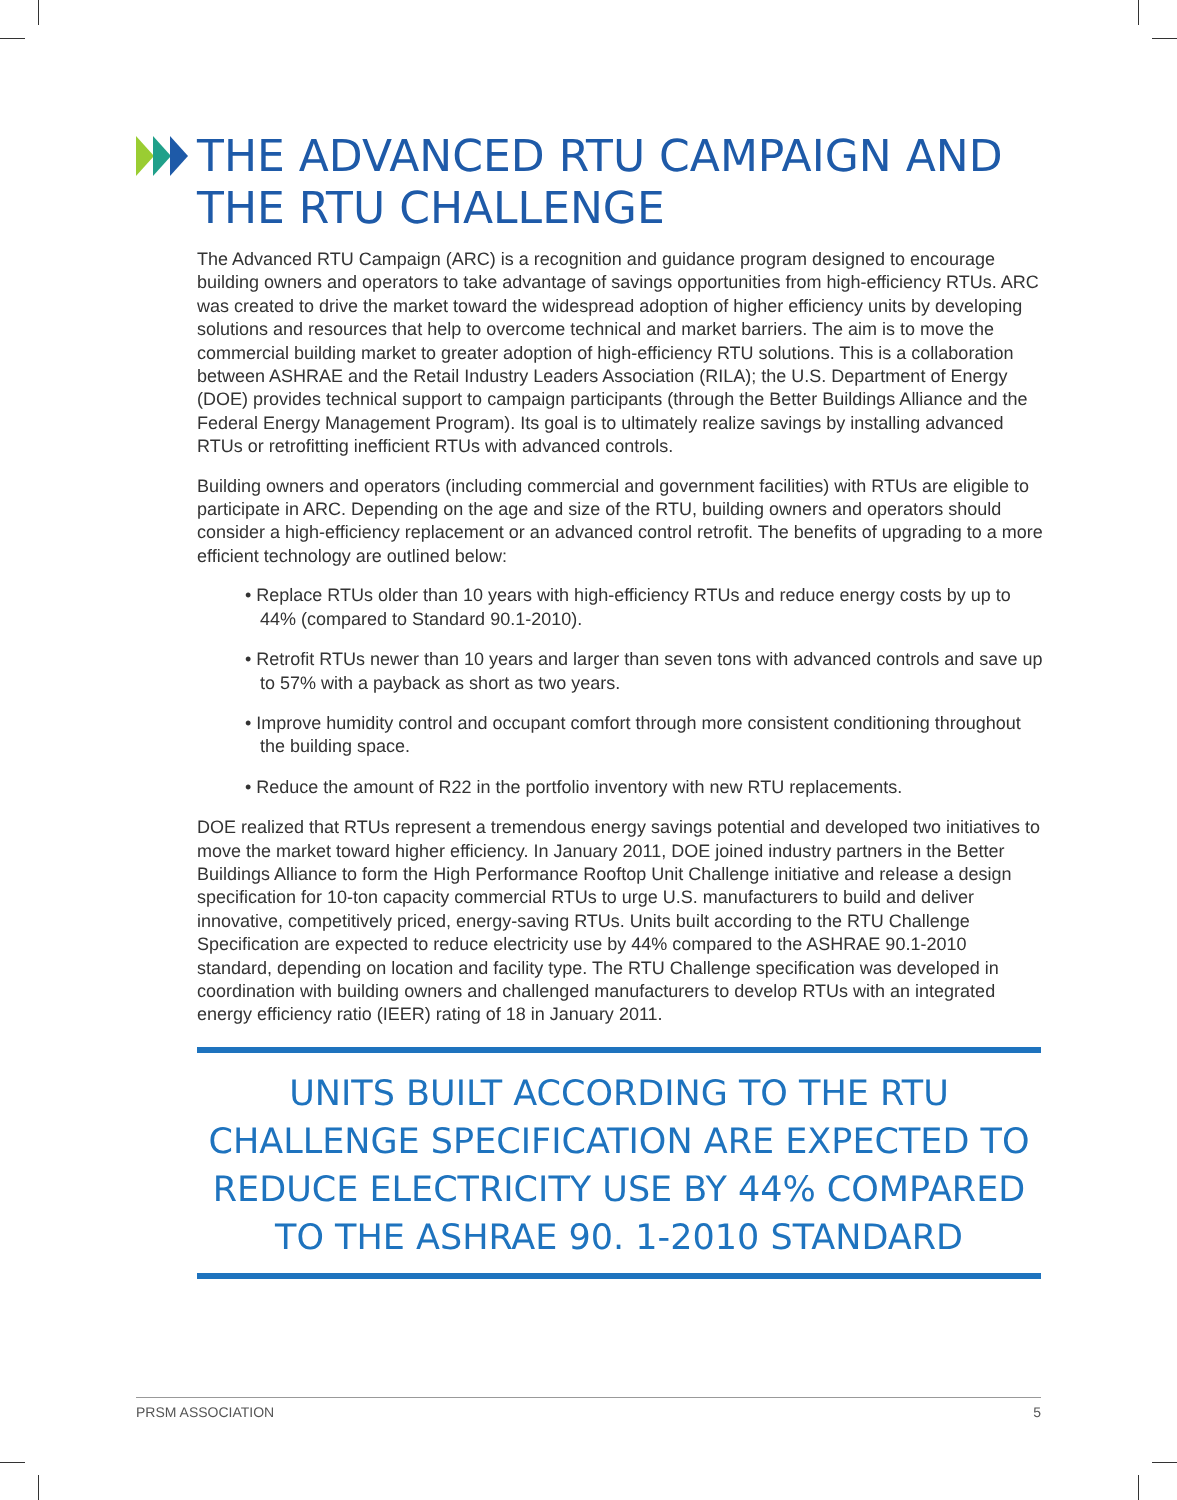THE ADVANCED RTU CAMPAIGN AND THE RTU CHALLENGE
The Advanced RTU Campaign (ARC) is a recognition and guidance program designed to encourage building owners and operators to take advantage of savings opportunities from high-efficiency RTUs. ARC was created to drive the market toward the widespread adoption of higher efficiency units by developing solutions and resources that help to overcome technical and market barriers. The aim is to move the commercial building market to greater adoption of high-efficiency RTU solutions. This is a collaboration between ASHRAE and the Retail Industry Leaders Association (RILA); the U.S. Department of Energy (DOE) provides technical support to campaign participants (through the Better Buildings Alliance and the Federal Energy Management Program). Its goal is to ultimately realize savings by installing advanced RTUs or retrofitting inefficient RTUs with advanced controls.
Building owners and operators (including commercial and government facilities) with RTUs are eligible to participate in ARC. Depending on the age and size of the RTU, building owners and operators should consider a high-efficiency replacement or an advanced control retrofit. The benefits of upgrading to a more efficient technology are outlined below:
• Replace RTUs older than 10 years with high-efficiency RTUs and reduce energy costs by up to 44% (compared to Standard 90.1-2010).
• Retrofit RTUs newer than 10 years and larger than seven tons with advanced controls and save up to 57% with a payback as short as two years.
• Improve humidity control and occupant comfort through more consistent conditioning throughout the building space.
• Reduce the amount of R22 in the portfolio inventory with new RTU replacements.
DOE realized that RTUs represent a tremendous energy savings potential and developed two initiatives to move the market toward higher efficiency. In January 2011, DOE joined industry partners in the Better Buildings Alliance to form the High Performance Rooftop Unit Challenge initiative and release a design specification for 10-ton capacity commercial RTUs to urge U.S. manufacturers to build and deliver innovative, competitively priced, energy-saving RTUs. Units built according to the RTU Challenge Specification are expected to reduce electricity use by 44% compared to the ASHRAE 90.1-2010 standard, depending on location and facility type. The RTU Challenge specification was developed in coordination with building owners and challenged manufacturers to develop RTUs with an integrated energy efficiency ratio (IEER) rating of 18 in January 2011.
UNITS BUILT ACCORDING TO THE RTU CHALLENGE SPECIFICATION ARE EXPECTED TO REDUCE ELECTRICITY USE BY 44% COMPARED TO THE ASHRAE 90. 1-2010 STANDARD
PRSM ASSOCIATION 5